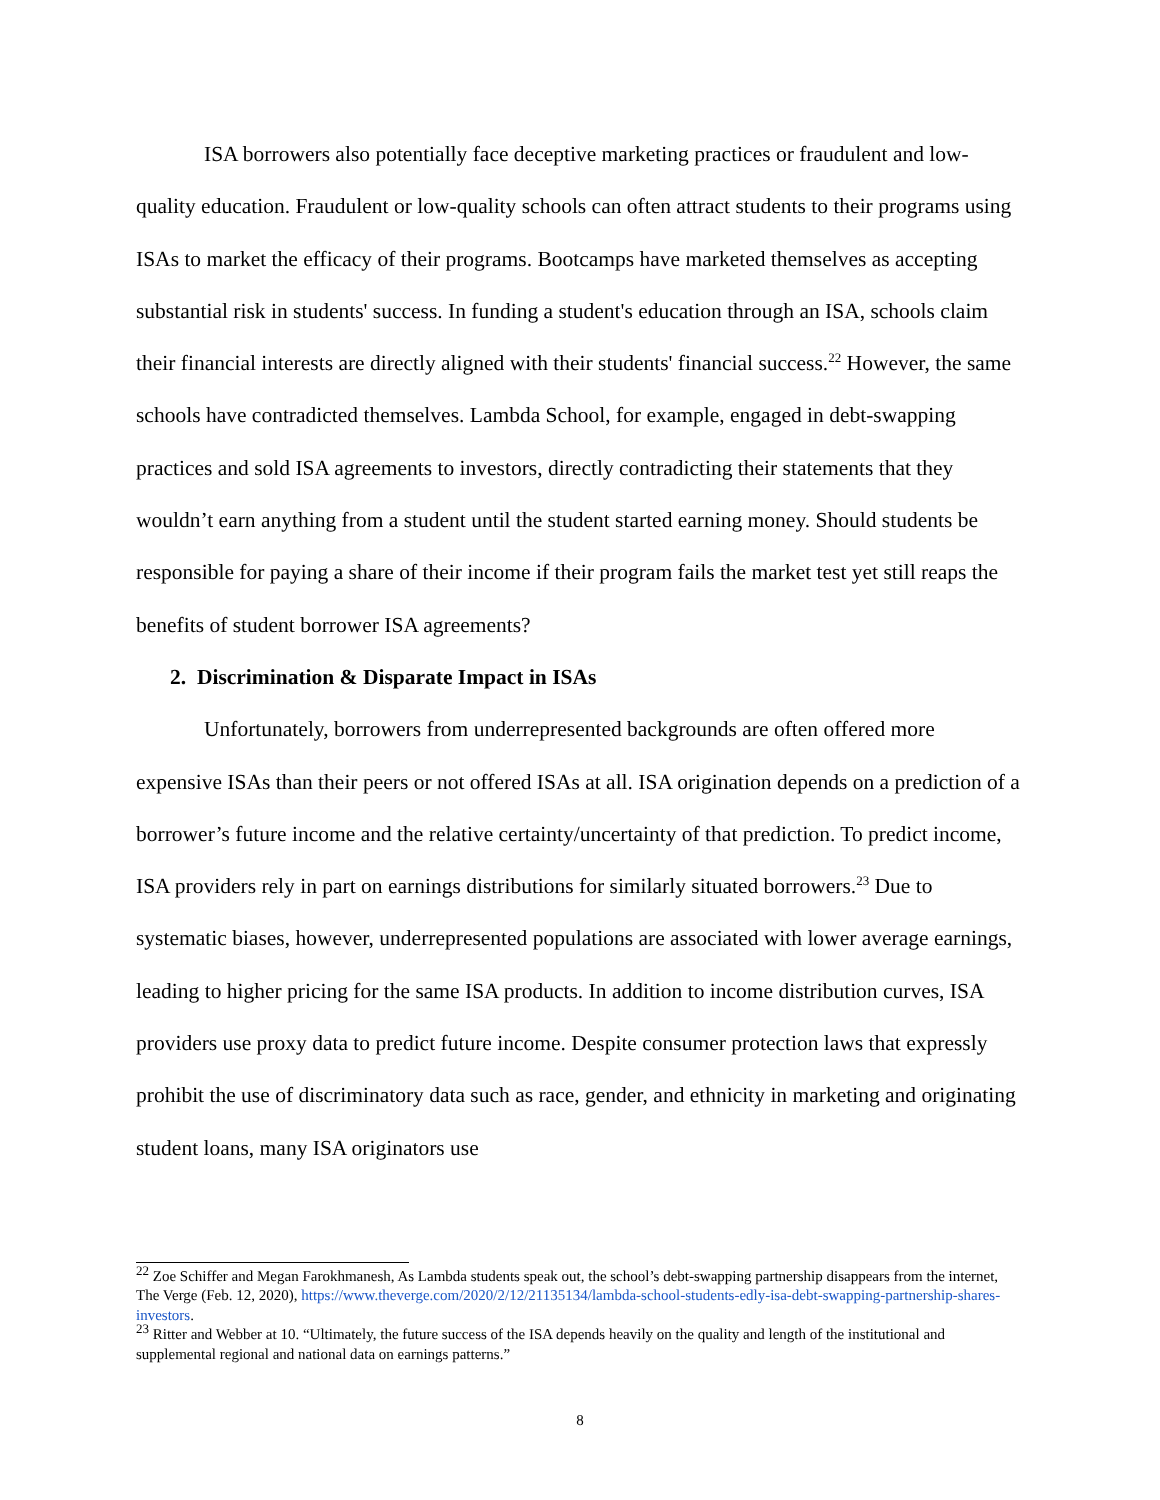ISA borrowers also potentially face deceptive marketing practices or fraudulent and low-quality education. Fraudulent or low-quality schools can often attract students to their programs using ISAs to market the efficacy of their programs. Bootcamps have marketed themselves as accepting substantial risk in students' success. In funding a student's education through an ISA, schools claim their financial interests are directly aligned with their students' financial success.<sup>22</sup> However, the same schools have contradicted themselves. Lambda School, for example, engaged in debt-swapping practices and sold ISA agreements to investors, directly contradicting their statements that they wouldn’t earn anything from a student until the student started earning money. Should students be responsible for paying a share of their income if their program fails the market test yet still reaps the benefits of student borrower ISA agreements?
2. Discrimination & Disparate Impact in ISAs
Unfortunately, borrowers from underrepresented backgrounds are often offered more expensive ISAs than their peers or not offered ISAs at all. ISA origination depends on a prediction of a borrower’s future income and the relative certainty/uncertainty of that prediction. To predict income, ISA providers rely in part on earnings distributions for similarly situated borrowers.<sup>23</sup> Due to systematic biases, however, underrepresented populations are associated with lower average earnings, leading to higher pricing for the same ISA products. In addition to income distribution curves, ISA providers use proxy data to predict future income. Despite consumer protection laws that expressly prohibit the use of discriminatory data such as race, gender, and ethnicity in marketing and originating student loans, many ISA originators use
<sup>22</sup> Zoe Schiffer and Megan Farokhmanesh, As Lambda students speak out, the school’s debt-swapping partnership disappears from the internet, The Verge (Feb. 12, 2020), https://www.theverge.com/2020/2/12/21135134/lambda-school-students-edly-isa-debt-swapping-partnership-shares-investors.
<sup>23</sup> Ritter and Webber at 10. “Ultimately, the future success of the ISA depends heavily on the quality and length of the institutional and supplemental regional and national data on earnings patterns.”
8